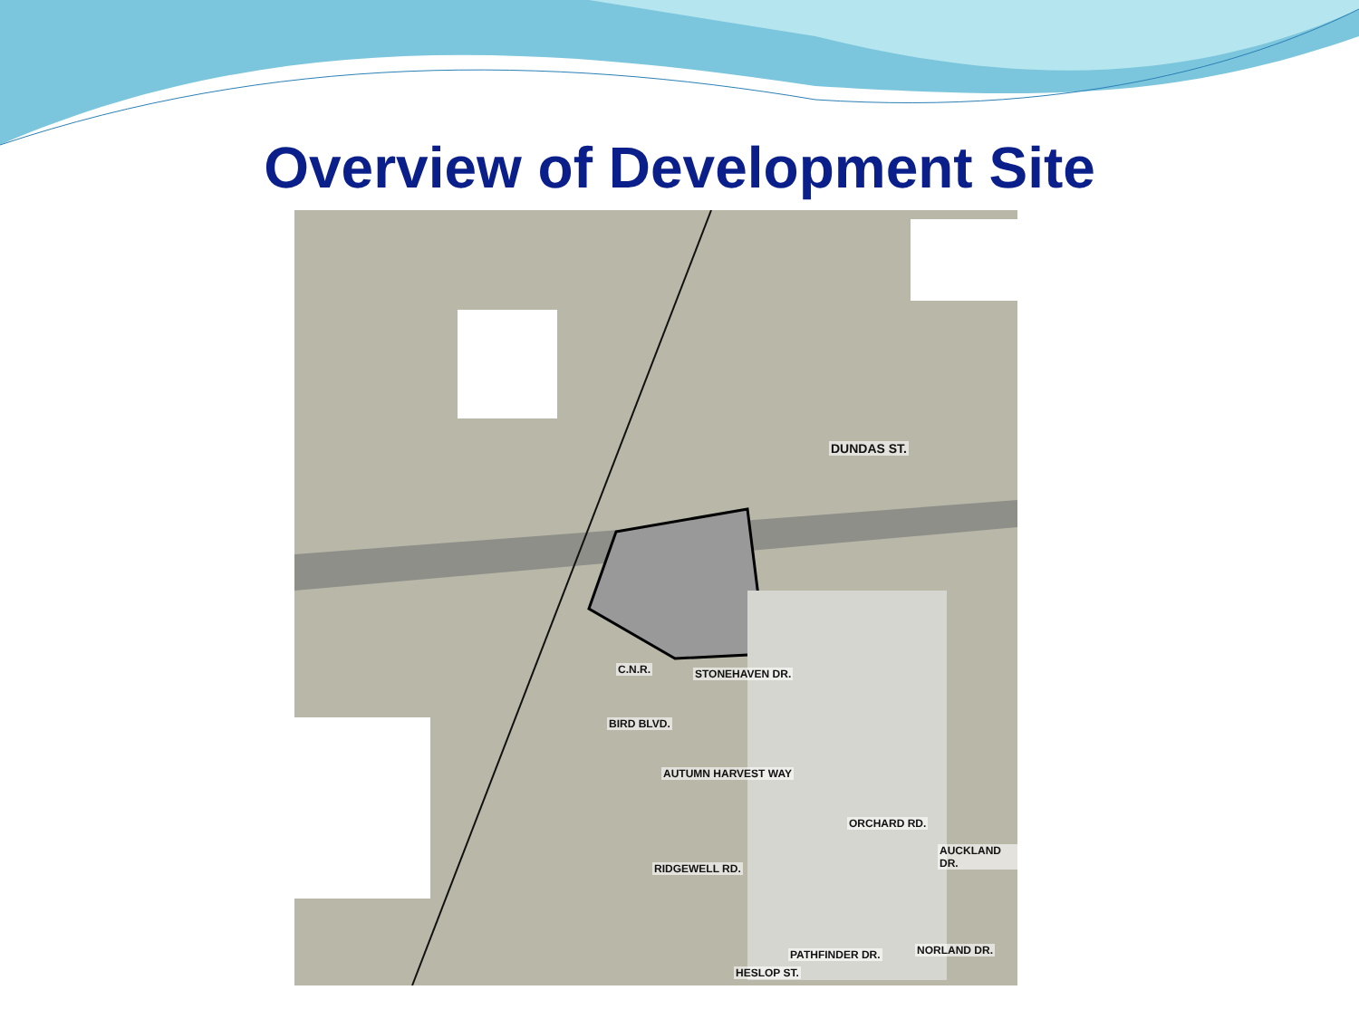Overview of Development Site
DUNDAS ST.
C.N.R. STONEHAVEN DR.
BIRD BLVD.
AUTUMN HARVEST WAY
ORCHARD RD.
RIDGEWELL RD.
AUCKLAND DR.
PATHFINDER DR. NORLAND DR.
HESLOP ST.